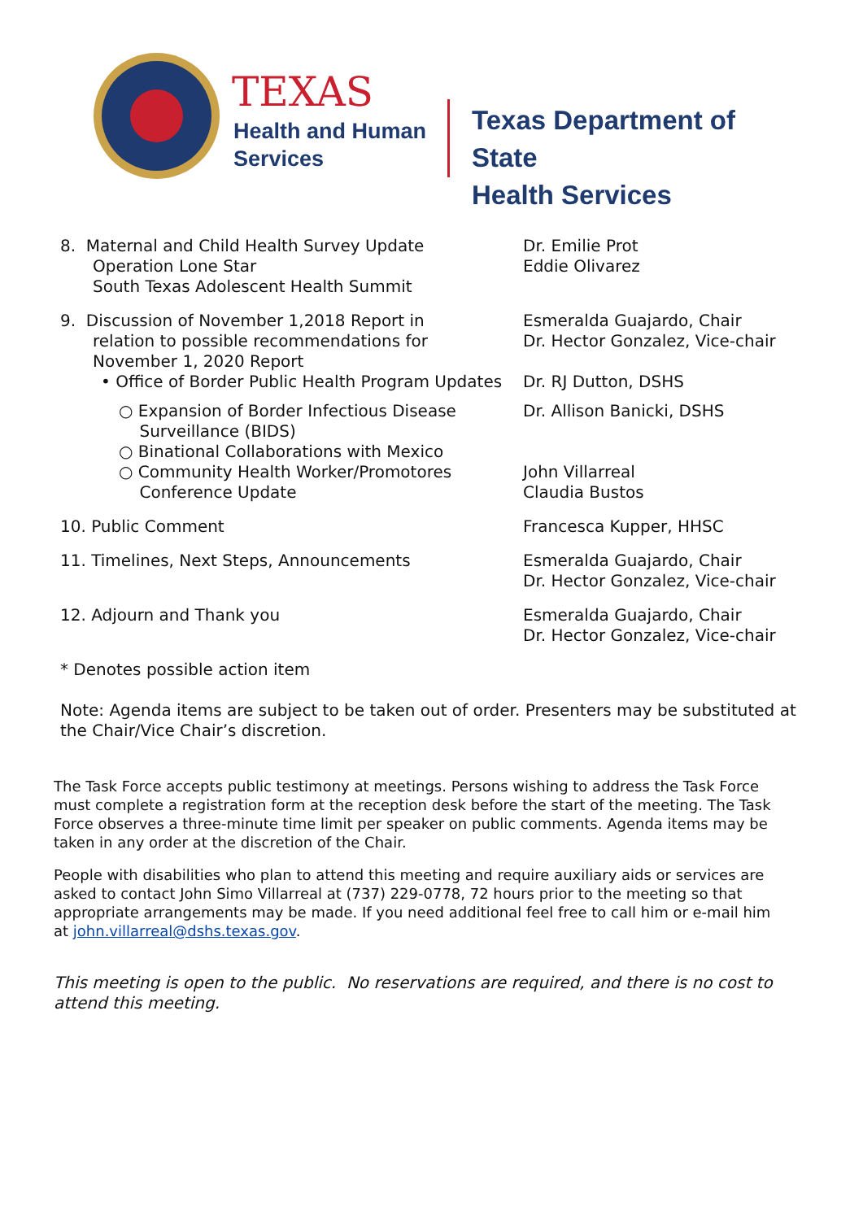TEXAS
Health and Human
Services
Texas Department of State
Health Services
8. Maternal and Child Health Survey Update
Operation Lone Star
South Texas Adolescent Health Summit
Dr. Emilie Prot
Eddie Olivarez
9. Discussion of November 1,2018 Report in
relation to possible recommendations for
November 1, 2020 Report
Esmeralda Guajardo, Chair
Dr. Hector Gonzalez, Vice-chair
• Office of Border Public Health Program Updates
Dr. RJ Dutton, DSHS
○ Expansion of Border Infectious Disease
Surveillance (BIDS)
Dr. Allison Banicki, DSHS
○ Binational Collaborations with Mexico
○ Community Health Worker/Promotores
Conference Update
John Villarreal
Claudia Bustos
10. Public Comment Francesca Kupper, HHSC
11. Timelines, Next Steps, Announcements Esmeralda Guajardo, Chair
Dr. Hector Gonzalez, Vice-chair
12. Adjourn and Thank you Esmeralda Guajardo, Chair
Dr. Hector Gonzalez, Vice-chair
* Denotes possible action item
Note: Agenda items are subject to be taken out of order. Presenters may be substituted at the Chair/Vice Chair’s discretion.
The Task Force accepts public testimony at meetings. Persons wishing to address the Task Force must complete a registration form at the reception desk before the start of the meeting. The Task Force observes a three-minute time limit per speaker on public comments. Agenda items may be taken in any order at the discretion of the Chair.
People with disabilities who plan to attend this meeting and require auxiliary aids or services are asked to contact John Simo Villarreal at (737) 229-0778, 72 hours prior to the meeting so that appropriate arrangements may be made. If you need additional feel free to call him or e-mail him at john.villarreal@dshs.texas.gov.
This meeting is open to the public. No reservations are required, and there is no cost to attend this meeting.